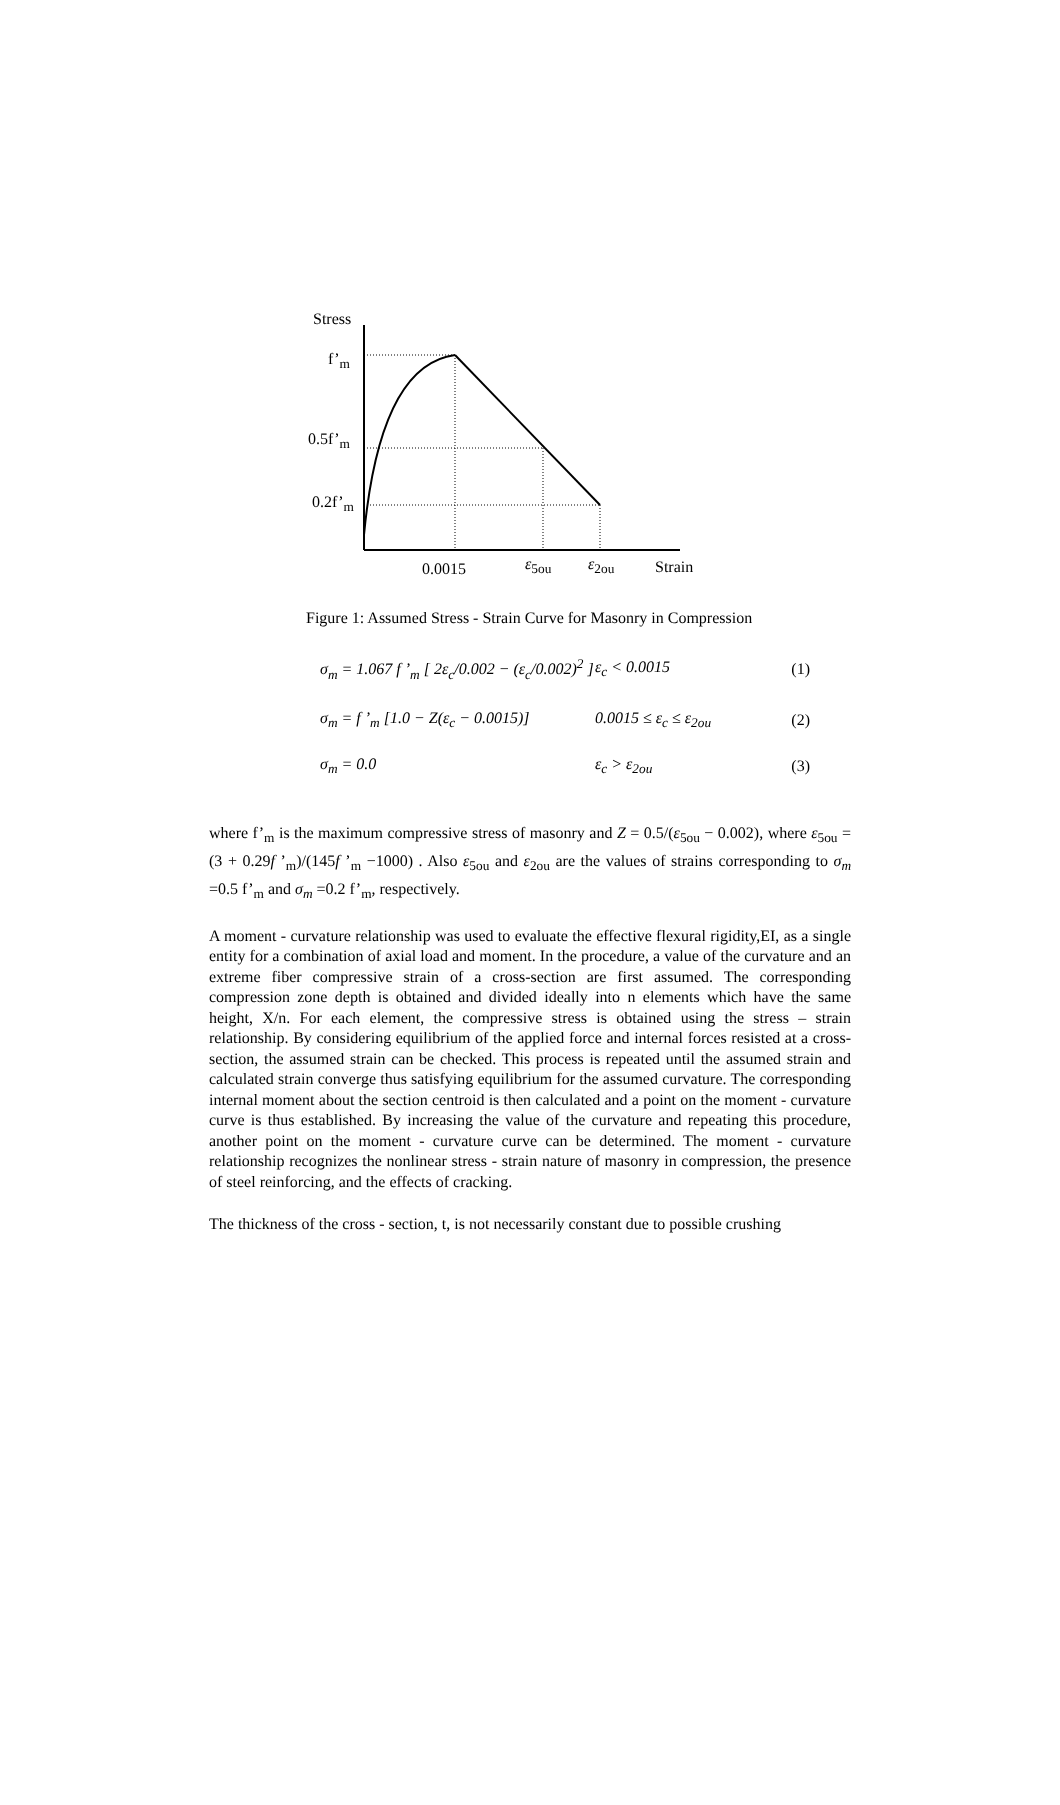Stress
f’<sub>m</sub>
0.5f’<sub>m</sub>
0.2f’<sub>m</sub>
0.0015 ε<sub>5ou</sub> ε<sub>2ou</sub> Strain
Figure 1: Assumed Stress - Strain Curve for Masonry in Compression
σ<sub>m</sub> = 1.067 f ’<sub>m</sub> [ 2ε<sub>c</sub>/0.002 − (ε<sub>c</sub>/0.002)<sup>2</sup> ] ε<sub>c</sub> < 0.0015 (1)
σ<sub>m</sub> = f ’<sub>m</sub> [1.0 − Z(ε<sub>c</sub> − 0.0015)] 0.0015 ≤ ε<sub>c</sub> ≤ ε<sub>2ou</sub> (2)
σ<sub>m</sub> = 0.0 ε<sub>c</sub> > ε<sub>2ou</sub> (3)
where f’<sub>m</sub> is the maximum compressive stress of masonry and Z = 0.5/(ε<sub>5ou</sub> − 0.002), where ε<sub>5ou</sub> = (3 + 0.29f ’<sub>m</sub>)/(145f ’<sub>m</sub> −1000) . Also ε<sub>5ou</sub> and ε<sub>2ou</sub> are the values of strains corresponding to σ<sub>m</sub> =0.5 f’<sub>m</sub> and σ<sub>m</sub> =0.2 f’<sub>m</sub>, respectively.
A moment - curvature relationship was used to evaluate the effective flexural rigidity,EI, as a single entity for a combination of axial load and moment. In the procedure, a value of the curvature and an extreme fiber compressive strain of a cross-section are first assumed. The corresponding compression zone depth is obtained and divided ideally into n elements which have the same height, X/n. For each element, the compressive stress is obtained using the stress – strain relationship. By considering equilibrium of the applied force and internal forces resisted at a cross-section, the assumed strain can be checked. This process is repeated until the assumed strain and calculated strain converge thus satisfying equilibrium for the assumed curvature. The corresponding internal moment about the section centroid is then calculated and a point on the moment - curvature curve is thus established. By increasing the value of the curvature and repeating this procedure, another point on the moment - curvature curve can be determined. The moment - curvature relationship recognizes the nonlinear stress - strain nature of masonry in compression, the presence of steel reinforcing, and the effects of cracking.
The thickness of the cross - section, t, is not necessarily constant due to possible crushing